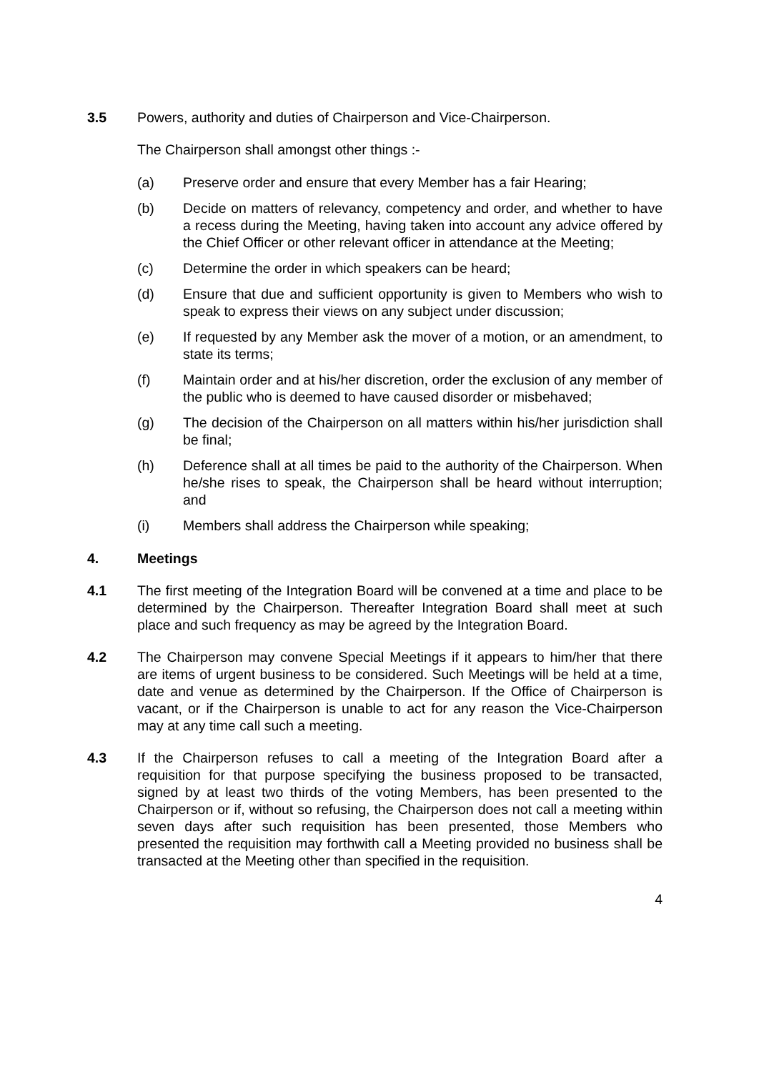3.5 Powers, authority and duties of Chairperson and Vice-Chairperson.
The Chairperson shall amongst other things :-
(a) Preserve order and ensure that every Member has a fair Hearing;
(b) Decide on matters of relevancy, competency and order, and whether to have a recess during the Meeting, having taken into account any advice offered by the Chief Officer or other relevant officer in attendance at the Meeting;
(c) Determine the order in which speakers can be heard;
(d) Ensure that due and sufficient opportunity is given to Members who wish to speak to express their views on any subject under discussion;
(e) If requested by any Member ask the mover of a motion, or an amendment, to state its terms;
(f) Maintain order and at his/her discretion, order the exclusion of any member of the public who is deemed to have caused disorder or misbehaved;
(g) The decision of the Chairperson on all matters within his/her jurisdiction shall be final;
(h) Deference shall at all times be paid to the authority of the Chairperson. When he/she rises to speak, the Chairperson shall be heard without interruption; and
(i) Members shall address the Chairperson while speaking;
4. Meetings
4.1 The first meeting of the Integration Board will be convened at a time and place to be determined by the Chairperson. Thereafter Integration Board shall meet at such place and such frequency as may be agreed by the Integration Board.
4.2 The Chairperson may convene Special Meetings if it appears to him/her that there are items of urgent business to be considered. Such Meetings will be held at a time, date and venue as determined by the Chairperson. If the Office of Chairperson is vacant, or if the Chairperson is unable to act for any reason the Vice-Chairperson may at any time call such a meeting.
4.3 If the Chairperson refuses to call a meeting of the Integration Board after a requisition for that purpose specifying the business proposed to be transacted, signed by at least two thirds of the voting Members, has been presented to the Chairperson or if, without so refusing, the Chairperson does not call a meeting within seven days after such requisition has been presented, those Members who presented the requisition may forthwith call a Meeting provided no business shall be transacted at the Meeting other than specified in the requisition.
4